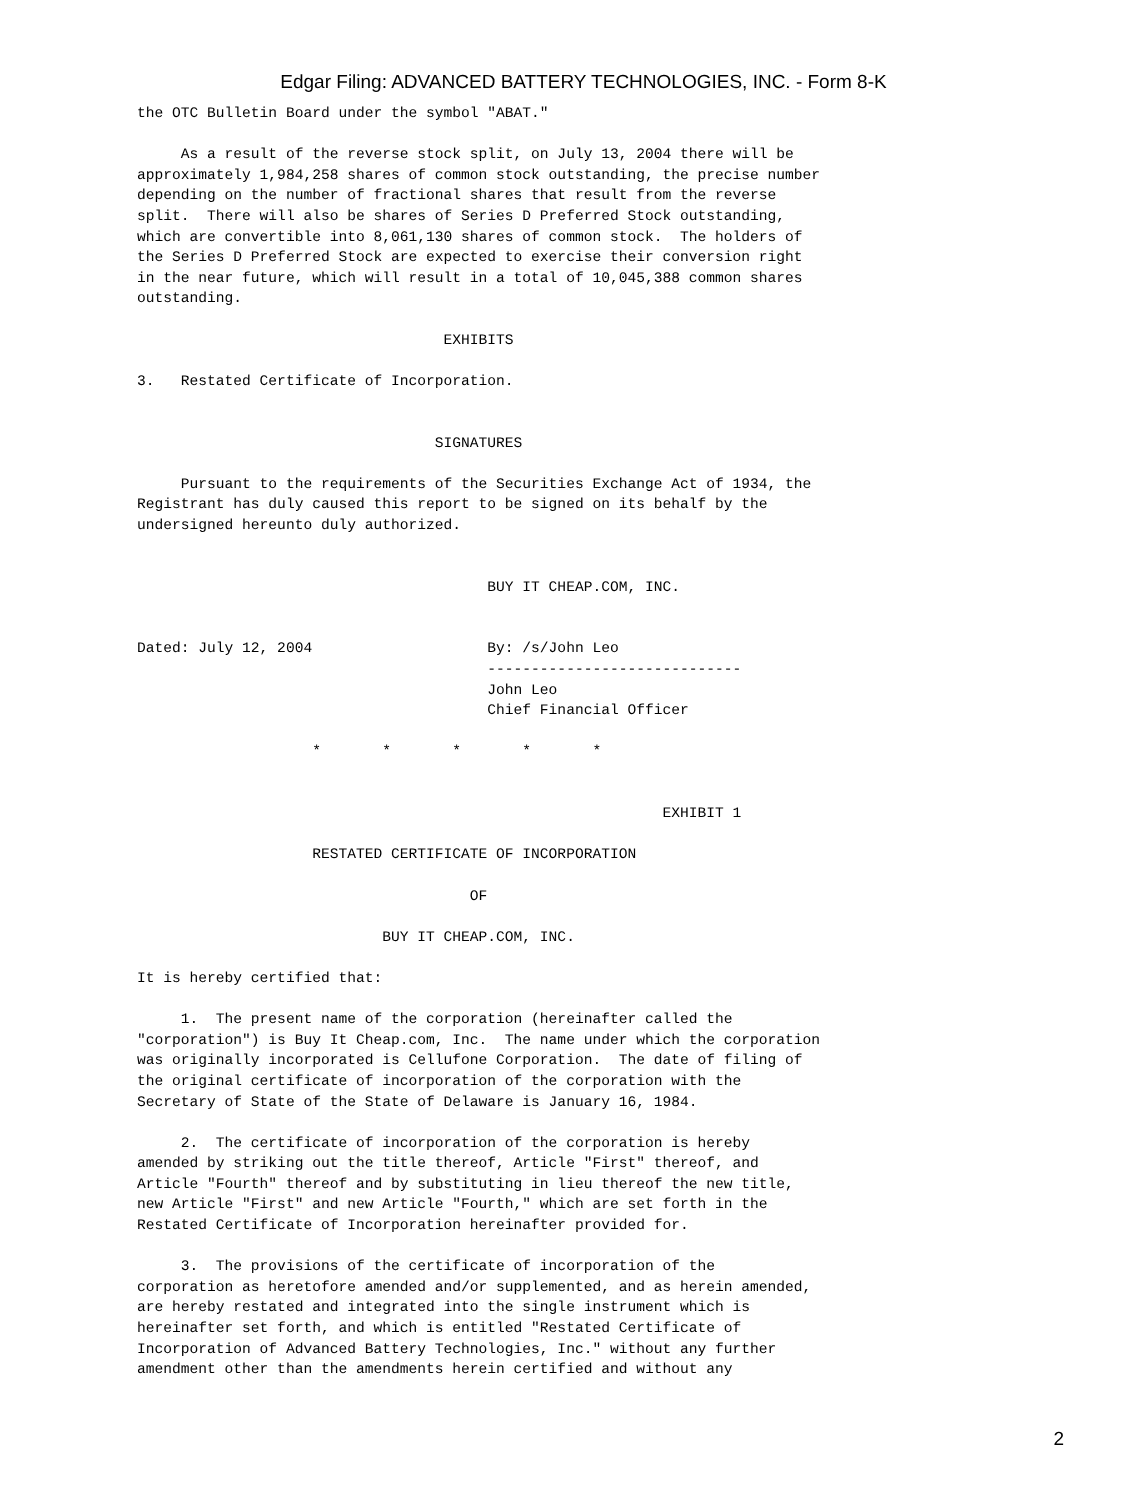Edgar Filing: ADVANCED BATTERY TECHNOLOGIES, INC. - Form 8-K
the OTC Bulletin Board under the symbol "ABAT."

     As a result of the reverse stock split, on July 13, 2004 there will be
approximately 1,984,258 shares of common stock outstanding, the precise number
depending on the number of fractional shares that result from the reverse
split.  There will also be shares of Series D Preferred Stock outstanding,
which are convertible into 8,061,130 shares of common stock.  The holders of
the Series D Preferred Stock are expected to exercise their conversion right
in the near future, which will result in a total of 10,045,388 common shares
outstanding.

                                   EXHIBITS

3.   Restated Certificate of Incorporation.


                                  SIGNATURES

     Pursuant to the requirements of the Securities Exchange Act of 1934, the
Registrant has duly caused this report to be signed on its behalf by the
undersigned hereunto duly authorized.


                                        BUY IT CHEAP.COM, INC.


Dated: July 12, 2004                    By: /s/John Leo
                                        -----------------------------
                                        John Leo
                                        Chief Financial Officer

                    *       *       *       *       *


                                                            EXHIBIT 1

                    RESTATED CERTIFICATE OF INCORPORATION

                                      OF

                            BUY IT CHEAP.COM, INC.

It is hereby certified that:

     1.  The present name of the corporation (hereinafter called the
"corporation") is Buy It Cheap.com, Inc.  The name under which the corporation
was originally incorporated is Cellufone Corporation.  The date of filing of
the original certificate of incorporation of the corporation with the
Secretary of State of the State of Delaware is January 16, 1984.

     2.  The certificate of incorporation of the corporation is hereby
amended by striking out the title thereof, Article "First" thereof, and
Article "Fourth" thereof and by substituting in lieu thereof the new title,
new Article "First" and new Article "Fourth," which are set forth in the
Restated Certificate of Incorporation hereinafter provided for.

     3.  The provisions of the certificate of incorporation of the
corporation as heretofore amended and/or supplemented, and as herein amended,
are hereby restated and integrated into the single instrument which is
hereinafter set forth, and which is entitled "Restated Certificate of
Incorporation of Advanced Battery Technologies, Inc." without any further
amendment other than the amendments herein certified and without any
2